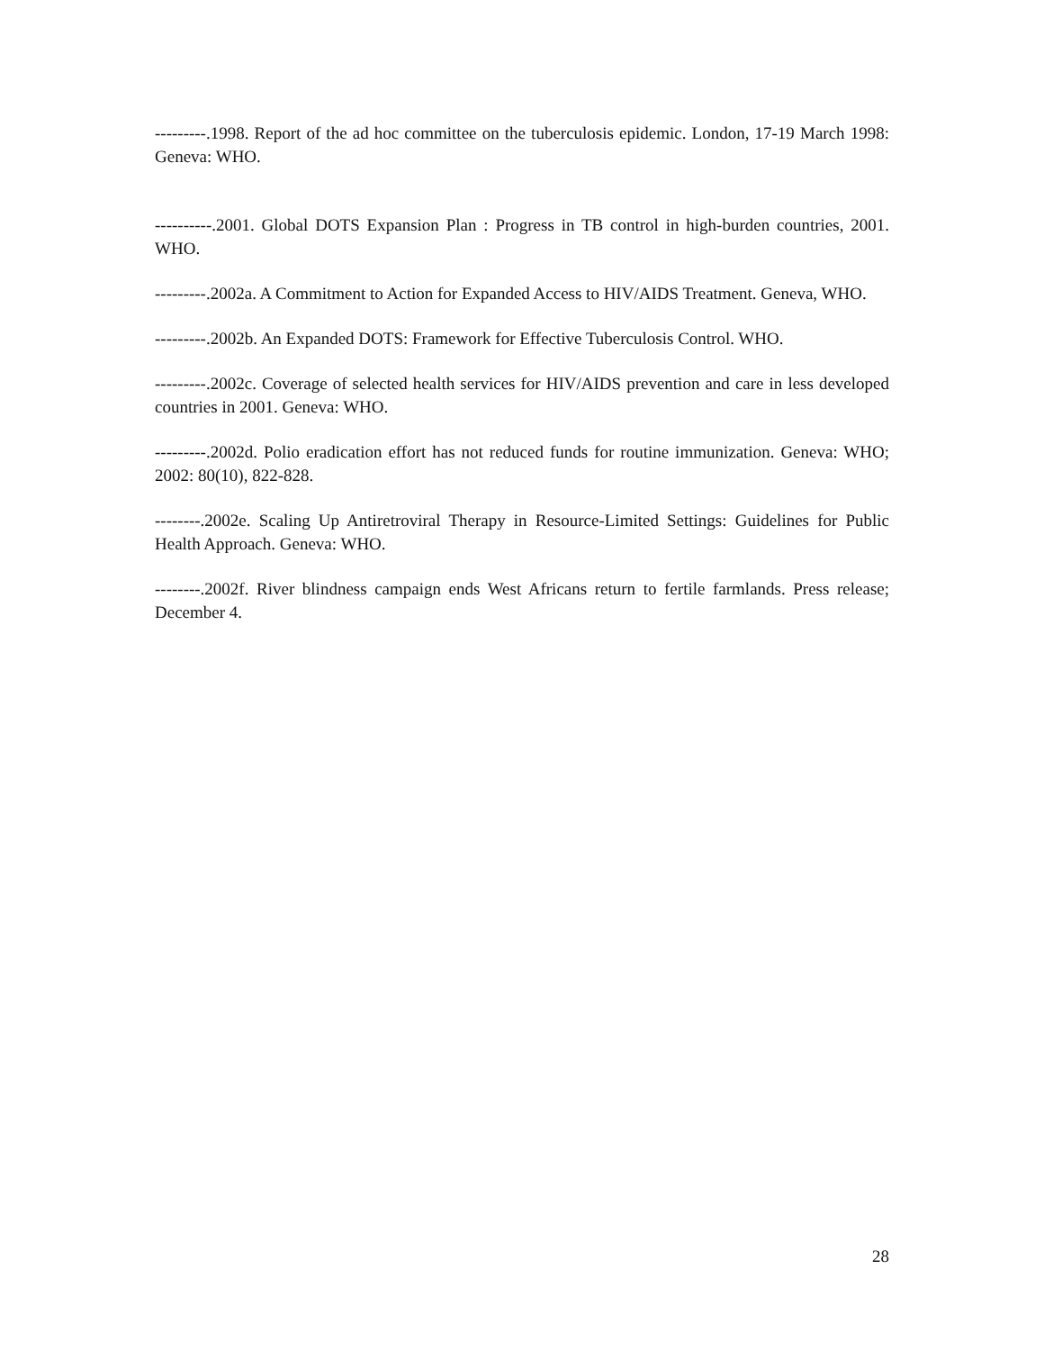---------.1998. Report of the ad hoc committee on the tuberculosis epidemic. London, 17-19 March 1998: Geneva: WHO.
----------.2001. Global DOTS Expansion Plan : Progress in TB control in high-burden countries, 2001. WHO.
---------.2002a. A Commitment to Action for Expanded Access to HIV/AIDS Treatment. Geneva, WHO.
---------.2002b. An Expanded DOTS: Framework for Effective Tuberculosis Control. WHO.
---------.2002c. Coverage of selected health services for HIV/AIDS prevention and care in less developed countries in 2001. Geneva: WHO.
---------.2002d. Polio eradication effort has not reduced funds for routine immunization. Geneva: WHO; 2002: 80(10), 822-828.
--------.2002e. Scaling Up Antiretroviral Therapy in Resource-Limited Settings: Guidelines for Public Health Approach. Geneva: WHO.
--------.2002f. River blindness campaign ends West Africans return to fertile farmlands. Press release; December 4.
28